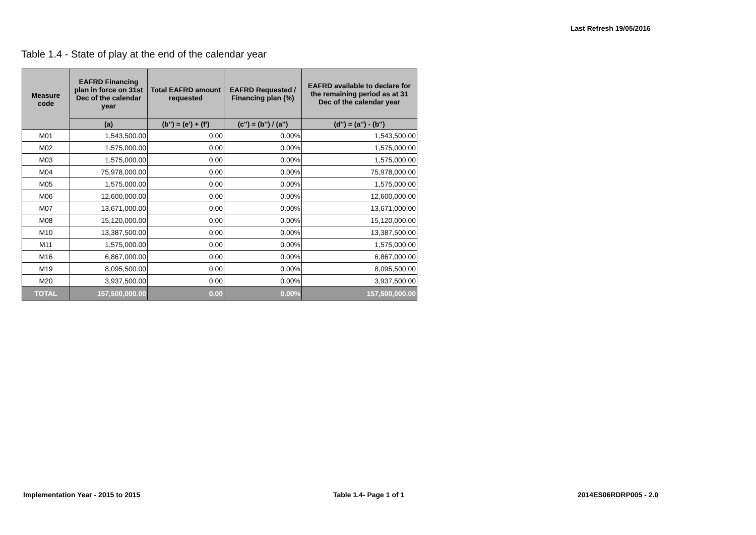Last Refresh 19/05/2016
Table 1.4 - State of play at the end of the calendar year
| Measure code | EAFRD Financing plan in force on 31st Dec of the calendar year | Total EAFRD amount requested | EAFRD Requested / Financing plan (%) | EAFRD available to declare for the remaining period as at 31 Dec of the calendar year |
| --- | --- | --- | --- | --- |
| | (a) | (b'') = (e') + (f') | (c'') = (b'') / (a'') | (d'') = (a'') - (b'') |
| M01 | 1,543,500.00 | 0.00 | 0.00% | 1,543,500.00 |
| M02 | 1,575,000.00 | 0.00 | 0.00% | 1,575,000.00 |
| M03 | 1,575,000.00 | 0.00 | 0.00% | 1,575,000.00 |
| M04 | 75,978,000.00 | 0.00 | 0.00% | 75,978,000.00 |
| M05 | 1,575,000.00 | 0.00 | 0.00% | 1,575,000.00 |
| M06 | 12,600,000.00 | 0.00 | 0.00% | 12,600,000.00 |
| M07 | 13,671,000.00 | 0.00 | 0.00% | 13,671,000.00 |
| M08 | 15,120,000.00 | 0.00 | 0.00% | 15,120,000.00 |
| M10 | 13,387,500.00 | 0.00 | 0.00% | 13,387,500.00 |
| M11 | 1,575,000.00 | 0.00 | 0.00% | 1,575,000.00 |
| M16 | 6,867,000.00 | 0.00 | 0.00% | 6,867,000.00 |
| M19 | 8,095,500.00 | 0.00 | 0.00% | 8,095,500.00 |
| M20 | 3,937,500.00 | 0.00 | 0.00% | 3,937,500.00 |
| TOTAL | 157,500,000.00 | 0.00 | 0.00% | 157,500,000.00 |
Implementation Year - 2015 to 2015
Table 1.4- Page 1 of 1 2014ES06RDRP005 - 2.0